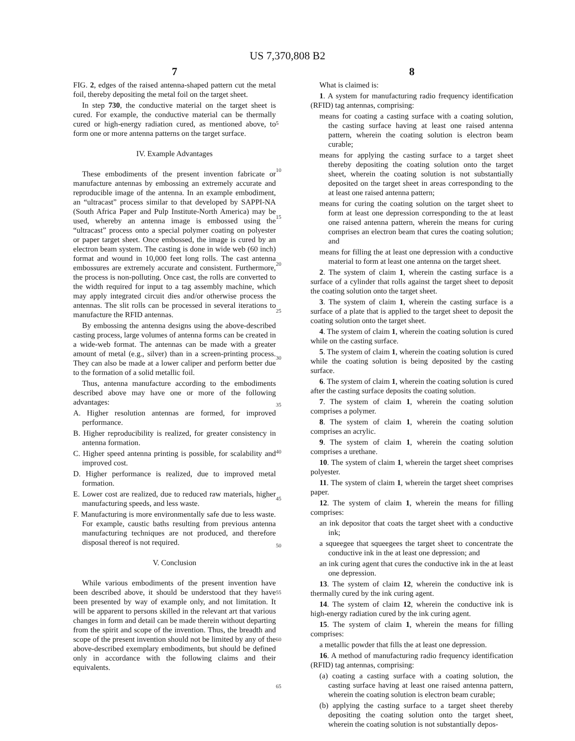US 7,370,808 B2
7
FIG. 2, edges of the raised antenna-shaped pattern cut the metal foil, thereby depositing the metal foil on the target sheet.
In step 730, the conductive material on the target sheet is cured. For example, the conductive material can be thermally cured or high-energy radiation cured, as mentioned above, to form one or more antenna patterns on the target surface.
IV. Example Advantages
These embodiments of the present invention fabricate or manufacture antennas by embossing an extremely accurate and reproducible image of the antenna. In an example embodiment, an “ultracast” process similar to that developed by SAPPI-NA (South Africa Paper and Pulp Institute-North America) may be used, whereby an antenna image is embossed using the “ultracast” process onto a special polymer coating on polyester or paper target sheet. Once embossed, the image is cured by an electron beam system. The casting is done in wide web (60 inch) format and wound in 10,000 feet long rolls. The cast antenna embossures are extremely accurate and consistent. Furthermore, the process is non-polluting. Once cast, the rolls are converted to the width required for input to a tag assembly machine, which may apply integrated circuit dies and/or otherwise process the antennas. The slit rolls can be processed in several iterations to manufacture the RFID antennas.
By embossing the antenna designs using the above-described casting process, large volumes of antenna forms can be created in a wide-web format. The antennas can be made with a greater amount of metal (e.g., silver) than in a screen-printing process. They can also be made at a lower caliper and perform better due to the formation of a solid metallic foil.
Thus, antenna manufacture according to the embodiments described above may have one or more of the following advantages:
A. Higher resolution antennas are formed, for improved performance.
B. Higher reproducibility is realized, for greater consistency in antenna formation.
C. Higher speed antenna printing is possible, for scalability and improved cost.
D. Higher performance is realized, due to improved metal formation.
E. Lower cost are realized, due to reduced raw materials, higher manufacturing speeds, and less waste.
F. Manufacturing is more environmentally safe due to less waste. For example, caustic baths resulting from previous antenna manufacturing techniques are not produced, and therefore disposal thereof is not required.
V. Conclusion
While various embodiments of the present invention have been described above, it should be understood that they have been presented by way of example only, and not limitation. It will be apparent to persons skilled in the relevant art that various changes in form and detail can be made therein without departing from the spirit and scope of the invention. Thus, the breadth and scope of the present invention should not be limited by any of the above-described exemplary embodiments, but should be defined only in accordance with the following claims and their equivalents.
5 10 15 20 25 30 35 40 45 50 55 60 65
8
What is claimed is:
1. A system for manufacturing radio frequency identification (RFID) tag antennas, comprising:
means for coating a casting surface with a coating solution, the casting surface having at least one raised antenna pattern, wherein the coating solution is electron beam curable;
means for applying the casting surface to a target sheet thereby depositing the coating solution onto the target sheet, wherein the coating solution is not substantially deposited on the target sheet in areas corresponding to the at least one raised antenna pattern;
means for curing the coating solution on the target sheet to form at least one depression corresponding to the at least one raised antenna pattern, wherein the means for curing comprises an electron beam that cures the coating solution; and
means for filling the at least one depression with a conductive material to form at least one antenna on the target sheet.
2. The system of claim 1, wherein the casting surface is a surface of a cylinder that rolls against the target sheet to deposit the coating solution onto the target sheet.
3. The system of claim 1, wherein the casting surface is a surface of a plate that is applied to the target sheet to deposit the coating solution onto the target sheet.
4. The system of claim 1, wherein the coating solution is cured while on the casting surface.
5. The system of claim 1, wherein the coating solution is cured while the coating solution is being deposited by the casting surface.
6. The system of claim 1, wherein the coating solution is cured after the casting surface deposits the coating solution.
7. The system of claim 1, wherein the coating solution comprises a polymer.
8. The system of claim 1, wherein the coating solution comprises an acrylic.
9. The system of claim 1, wherein the coating solution comprises a urethane.
10. The system of claim 1, wherein the target sheet comprises polyester.
11. The system of claim 1, wherein the target sheet comprises paper.
12. The system of claim 1, wherein the means for filling comprises:
an ink depositor that coats the target sheet with a conductive ink;
a squeegee that squeegees the target sheet to concentrate the conductive ink in the at least one depression; and
an ink curing agent that cures the conductive ink in the at least one depression.
13. The system of claim 12, wherein the conductive ink is thermally cured by the ink curing agent.
14. The system of claim 12, wherein the conductive ink is high-energy radiation cured by the ink curing agent.
15. The system of claim 1, wherein the means for filling comprises:
a metallic powder that fills the at least one depression.
16. A method of manufacturing radio frequency identification (RFID) tag antennas, comprising:
(a) coating a casting surface with a coating solution, the casting surface having at least one raised antenna pattern, wherein the coating solution is electron beam curable;
(b) applying the casting surface to a target sheet thereby depositing the coating solution onto the target sheet, wherein the coating solution is not substantially depos-